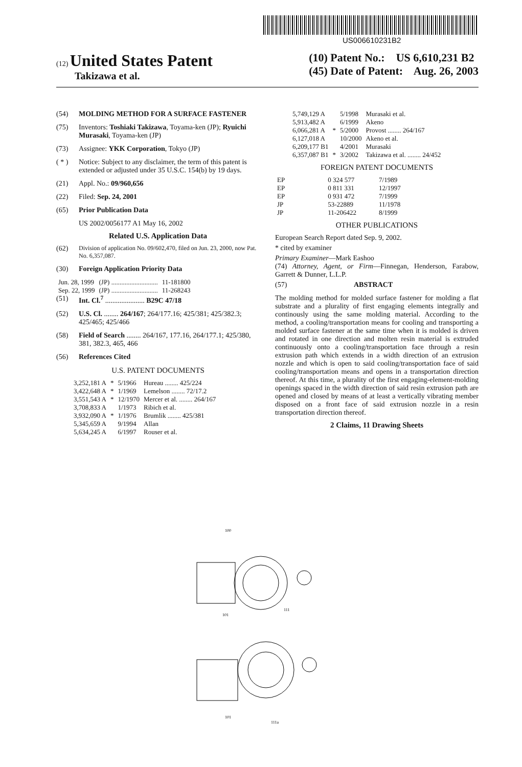US006610231B2
(12) United States Patent
Takizawa et al.
(10) Patent No.: US 6,610,231 B2
(45) Date of Patent: Aug. 26, 2003
(54) MOLDING METHOD FOR A SURFACE FASTENER
(75) Inventors: Toshiaki Takizawa, Toyama-ken (JP); Ryuichi Murasaki, Toyama-ken (JP)
(73) Assignee: YKK Corporation, Tokyo (JP)
( * ) Notice: Subject to any disclaimer, the term of this patent is extended or adjusted under 35 U.S.C. 154(b) by 19 days.
(21) Appl. No.: 09/960,656
(22) Filed: Sep. 24, 2001
(65) Prior Publication Data
US 2002/0056177 A1 May 16, 2002
Related U.S. Application Data
(62) Division of application No. 09/602,470, filed on Jun. 23, 2000, now Pat. No. 6,357,087.
(30) Foreign Application Priority Data
| Jun. 28, 1999 | (JP) ............................ | 11-181800 |
| Sep. 22, 1999 | (JP) ............................ | 11-268243 |
(51) Int. Cl.<sup>7</sup> ...................... B29C 47/18
(52) U.S. Cl. ........ 264/167; 264/177.16; 425/381; 425/382.3; 425/465; 425/466
(58) Field of Search ........ 264/167, 177.16, 264/177.1; 425/380, 381, 382.3, 465, 466
(56) References Cited
U.S. PATENT DOCUMENTS
| 3,252,181 A | * | 5/1966 | Hureau ........ 425/224 |
| 3,422,648 A | * | 1/1969 | Lemelson ........ 72/17.2 |
| 3,551,543 A | * | 12/1970 | Mercer et al. ........ 264/167 |
| 3,708,833 A | | 1/1973 | Ribich et al. |
| 3,932,090 A | * | 1/1976 | Brumlik ........ 425/381 |
| 5,345,659 A | | 9/1994 | Allan |
| 5,634,245 A | | 6/1997 | Rouser et al. |
| 5,749,129 A | | 5/1998 | Murasaki et al. |
| 5,913,482 A | | 6/1999 | Akeno |
| 6,066,281 A | * | 5/2000 | Provost ........ 264/167 |
| 6,127,018 A | | 10/2000 | Akeno et al. |
| 6,209,177 B1 | | 4/2001 | Murasaki |
| 6,357,087 B1 | * | 3/2002 | Takizawa et al. ........ 24/452 |
FOREIGN PATENT DOCUMENTS
| EP | 0 324 577 | 7/1989 |
| EP | 0 811 331 | 12/1997 |
| EP | 0 931 472 | 7/1999 |
| JP | 53-22889 | 11/1978 |
| JP | 11-206422 | 8/1999 |
OTHER PUBLICATIONS
European Search Report dated Sep. 9, 2002.
* cited by examiner
Primary Examiner—Mark Eashoo
(74) Attorney, Agent, or Firm—Finnegan, Henderson, Farabow, Garrett & Dunner, L.L.P.
(57) ABSTRACT
The molding method for molded surface fastener for molding a flat substrate and a plurality of first engaging elements integrally and continously using the same molding material. According to the method, a cooling/transportation means for cooling and transporting a molded surface fastener at the same time when it is molded is driven and rotated in one direction and molten resin material is extruded continuously onto a cooling/transportation face through a resin extrusion path which extends in a width direction of an extrusion nozzle and which is open to said cooling/transportation face of said cooling/transportation means and opens in a transportation direction thereof. At this time, a plurality of the first engaging-element-molding openings spaced in the width direction of said resin extrusion path are opened and closed by means of at least a vertically vibrating member disposed on a front face of said extrusion nozzle in a resin transportation direction thereof.
2 Claims, 11 Drawing Sheets
100
101
111
101
111a